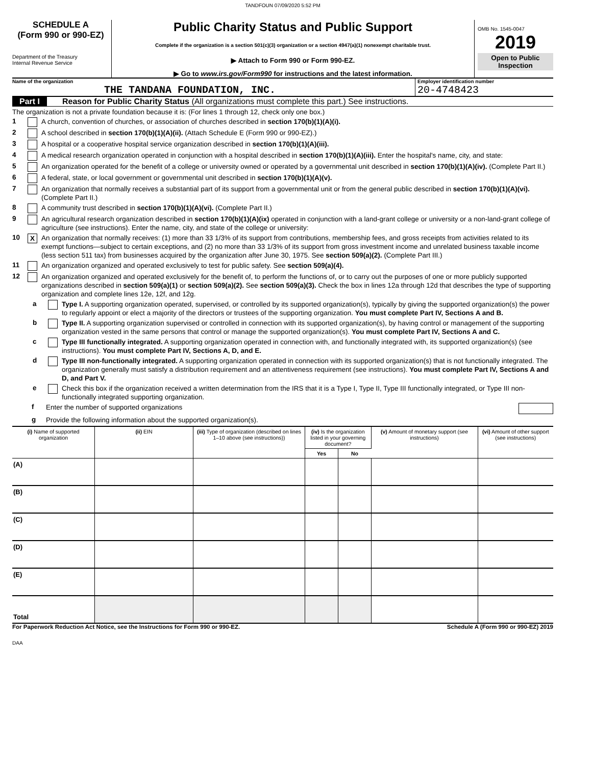TANDFOUN 07/09/2020 5:52 PM
SCHEDULE A
(Form 990 or 990-EZ)
Department of the Treasury
Internal Revenue Service
Public Charity Status and Public Support
Complete if the organization is a section 501(c)(3) organization or a section 4947(a)(1) nonexempt charitable trust.
▶ Attach to Form 990 or Form 990-EZ.
▶ Go to www.irs.gov/Form990 for instructions and the latest information.
OMB No. 1545-0047
2019
Open to Public
Inspection
Name of the organization
THE TANDANA FOUNDATION, INC.
Employer identification number
20-4748423
Part I Reason for Public Charity Status (All organizations must complete this part.) See instructions.
The organization is not a private foundation because it is: (For lines 1 through 12, check only one box.)
1 A church, convention of churches, or association of churches described in section 170(b)(1)(A)(i).
2 A school described in section 170(b)(1)(A)(ii). (Attach Schedule E (Form 990 or 990-EZ).)
3 A hospital or a cooperative hospital service organization described in section 170(b)(1)(A)(iii).
4 A medical research organization operated in conjunction with a hospital described in section 170(b)(1)(A)(iii). Enter the hospital's name, city, and state:
5 An organization operated for the benefit of a college or university owned or operated by a governmental unit described in section 170(b)(1)(A)(iv). (Complete Part II.)
6 A federal, state, or local government or governmental unit described in section 170(b)(1)(A)(v).
7 An organization that normally receives a substantial part of its support from a governmental unit or from the general public described in section 170(b)(1)(A)(vi). (Complete Part II.)
8 A community trust described in section 170(b)(1)(A)(vi). (Complete Part II.)
9 An agricultural research organization described in section 170(b)(1)(A)(ix) operated in conjunction with a land-grant college or university or a non-land-grant college of agriculture (see instructions). Enter the name, city, and state of the college or university:
10 X An organization that normally receives: (1) more than 33 1/3% of its support from contributions, membership fees, and gross receipts from activities related to its exempt functions—subject to certain exceptions, and (2) no more than 33 1/3% of its support from gross investment income and unrelated business taxable income (less section 511 tax) from businesses acquired by the organization after June 30, 1975. See section 509(a)(2). (Complete Part III.)
11 An organization organized and operated exclusively to test for public safety. See section 509(a)(4).
12 An organization organized and operated exclusively for the benefit of, to perform the functions of, or to carry out the purposes of one or more publicly supported organizations described in section 509(a)(1) or section 509(a)(2). See section 509(a)(3). Check the box in lines 12a through 12d that describes the type of supporting organization and complete lines 12e, 12f, and 12g.
a Type I. A supporting organization operated, supervised, or controlled by its supported organization(s), typically by giving the supported organization(s) the power to regularly appoint or elect a majority of the directors or trustees of the supporting organization. You must complete Part IV, Sections A and B.
b Type II. A supporting organization supervised or controlled in connection with its supported organization(s), by having control or management of the supporting organization vested in the same persons that control or manage the supported organization(s). You must complete Part IV, Sections A and C.
c Type III functionally integrated. A supporting organization operated in connection with, and functionally integrated with, its supported organization(s) (see instructions). You must complete Part IV, Sections A, D, and E.
d Type III non-functionally integrated. A supporting organization operated in connection with its supported organization(s) that is not functionally integrated. The organization generally must satisfy a distribution requirement and an attentiveness requirement (see instructions). You must complete Part IV, Sections A and D, and Part V.
e Check this box if the organization received a written determination from the IRS that it is a Type I, Type II, Type III functionally integrated, or Type III non-functionally integrated supporting organization.
f Enter the number of supported organizations
g Provide the following information about the supported organization(s).
| (i) Name of supported organization | (ii) EIN | (iii) Type of organization (described on lines 1–10 above (see instructions)) | (iv) Is the organization listed in your governing document? | | (v) Amount of monetary support (see instructions) | (vi) Amount of other support (see instructions) |
| --- | --- | --- | --- | --- | --- | --- |
| | | | Yes | No | | |
| (A) | | | | | | |
| (B) | | | | | | |
| (C) | | | | | | |
| (D) | | | | | | |
| (E) | | | | | | |
| Total | | | | | | |
For Paperwork Reduction Act Notice, see the Instructions for Form 990 or 990-EZ. Schedule A (Form 990 or 990-EZ) 2019
DAA